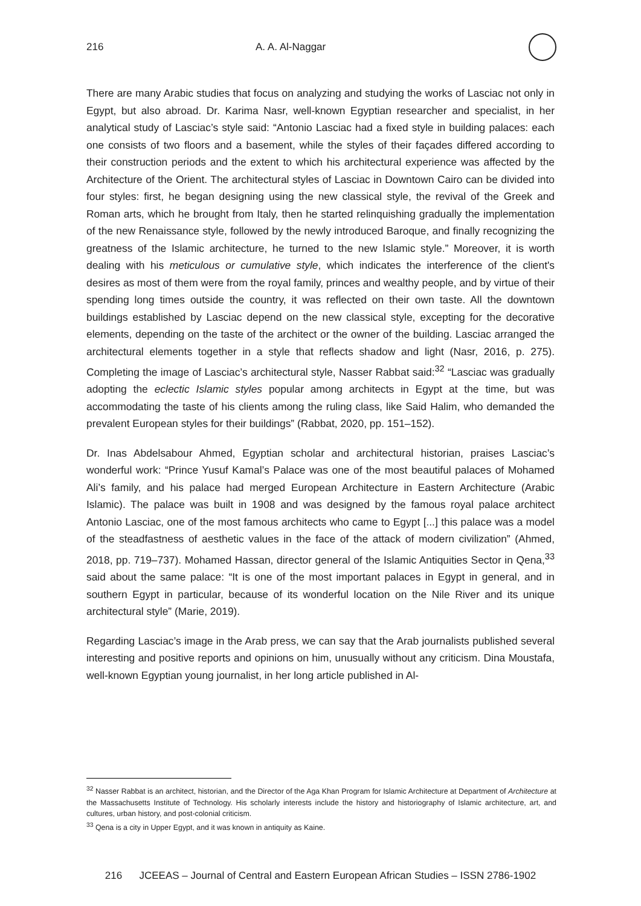216 A. A. Al-Naggar
There are many Arabic studies that focus on analyzing and studying the works of Lasciac not only in Egypt, but also abroad. Dr. Karima Nasr, well-known Egyptian researcher and specialist, in her analytical study of Lasciac’s style said: “Antonio Lasciac had a fixed style in building palaces: each one consists of two floors and a basement, while the styles of their façades differed according to their construction periods and the extent to which his architectural experience was affected by the Architecture of the Orient. The architectural styles of Lasciac in Downtown Cairo can be divided into four styles: first, he began designing using the new classical style, the revival of the Greek and Roman arts, which he brought from Italy, then he started relinquishing gradually the implementation of the new Renaissance style, followed by the newly introduced Baroque, and finally recognizing the greatness of the Islamic architecture, he turned to the new Islamic style.” Moreover, it is worth dealing with his meticulous or cumulative style, which indicates the interference of the client's desires as most of them were from the royal family, princes and wealthy people, and by virtue of their spending long times outside the country, it was reflected on their own taste. All the downtown buildings established by Lasciac depend on the new classical style, excepting for the decorative elements, depending on the taste of the architect or the owner of the building. Lasciac arranged the architectural elements together in a style that reflects shadow and light (Nasr, 2016, p. 275). Completing the image of Lasciac’s architectural style, Nasser Rabbat said:<sup>32</sup> “Lasciac was gradually adopting the eclectic Islamic styles popular among architects in Egypt at the time, but was accommodating the taste of his clients among the ruling class, like Said Halim, who demanded the prevalent European styles for their buildings” (Rabbat, 2020, pp. 151–152).
Dr. Inas Abdelsabour Ahmed, Egyptian scholar and architectural historian, praises Lasciac’s wonderful work: “Prince Yusuf Kamal’s Palace was one of the most beautiful palaces of Mohamed Ali’s family, and his palace had merged European Architecture in Eastern Architecture (Arabic Islamic). The palace was built in 1908 and was designed by the famous royal palace architect Antonio Lasciac, one of the most famous architects who came to Egypt [...] this palace was a model of the steadfastness of aesthetic values in the face of the attack of modern civilization” (Ahmed, 2018, pp. 719–737). Mohamed Hassan, director general of the Islamic Antiquities Sector in Qena,<sup>33</sup> said about the same palace: “It is one of the most important palaces in Egypt in general, and in southern Egypt in particular, because of its wonderful location on the Nile River and its unique architectural style” (Marie, 2019).
Regarding Lasciac’s image in the Arab press, we can say that the Arab journalists published several interesting and positive reports and opinions on him, unusually without any criticism. Dina Moustafa, well-known Egyptian young journalist, in her long article published in Al-
<sup>32</sup> Nasser Rabbat is an architect, historian, and the Director of the Aga Khan Program for Islamic Architecture at Department of Architecture at the Massachusetts Institute of Technology. His scholarly interests include the history and historiography of Islamic architecture, art, and cultures, urban history, and post-colonial criticism.
<sup>33</sup> Qena is a city in Upper Egypt, and it was known in antiquity as Kaine.
216 JCEEAS – Journal of Central and Eastern European African Studies – ISSN 2786-1902